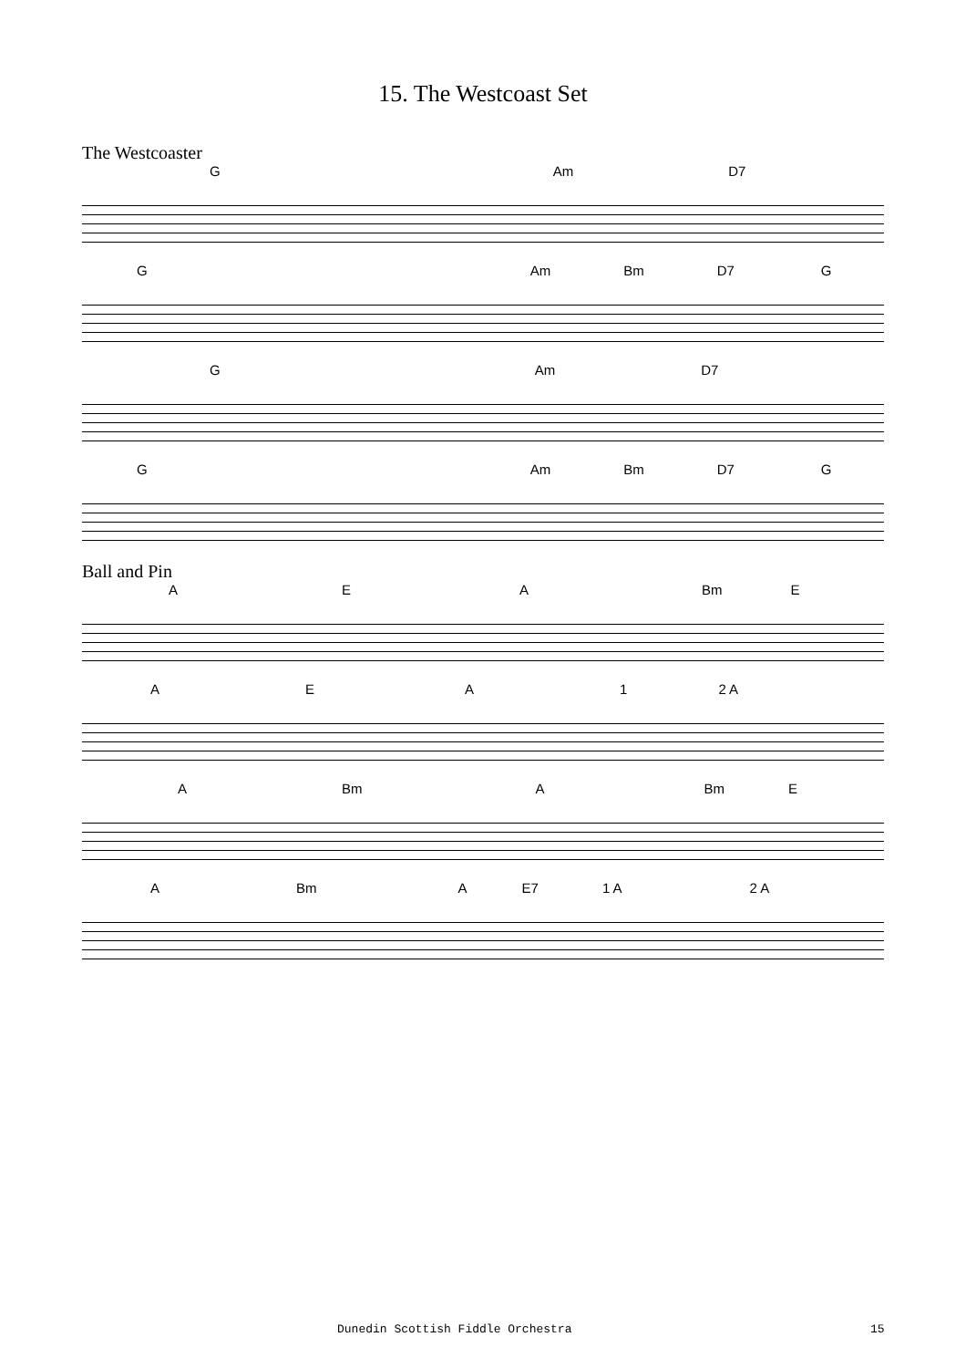15. The Westcoast Set
The Westcoaster
G Am D7
G Am Bm D7 G
G Am D7
G Am Bm D7 G
Ball and Pin
AEA Bm E
AEA 1 2 A
A Bm A Bm E
A Bm A E7 1 A 2 A
Dunedin Scottish Fiddle Orchestra
15